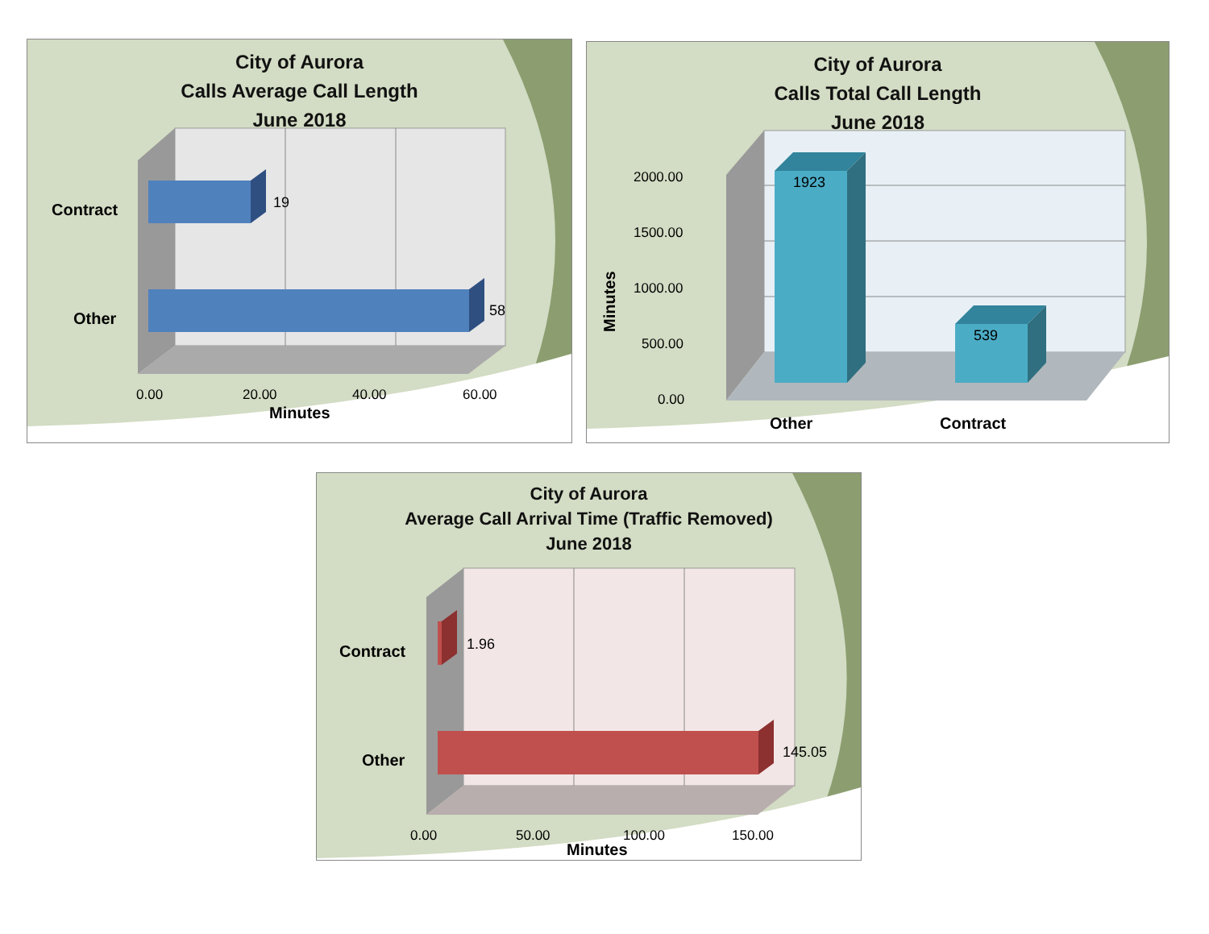19
58
Contract
Other
0.00
20.00
40.00
60.00
Minutes
City of Aurora
Calls Average Call Length
June 2018
1923
539
2000.00
1500.00
1000.00
500.00
0.00
Minutes
Other
Contract
City of Aurora
Calls Total Call Length
June 2018
1.96
145.05
Contract
Other
0.00
50.00
100.00
150.00
Minutes
City of Aurora
Average Call Arrival Time (Traffic Removed)
June 2018